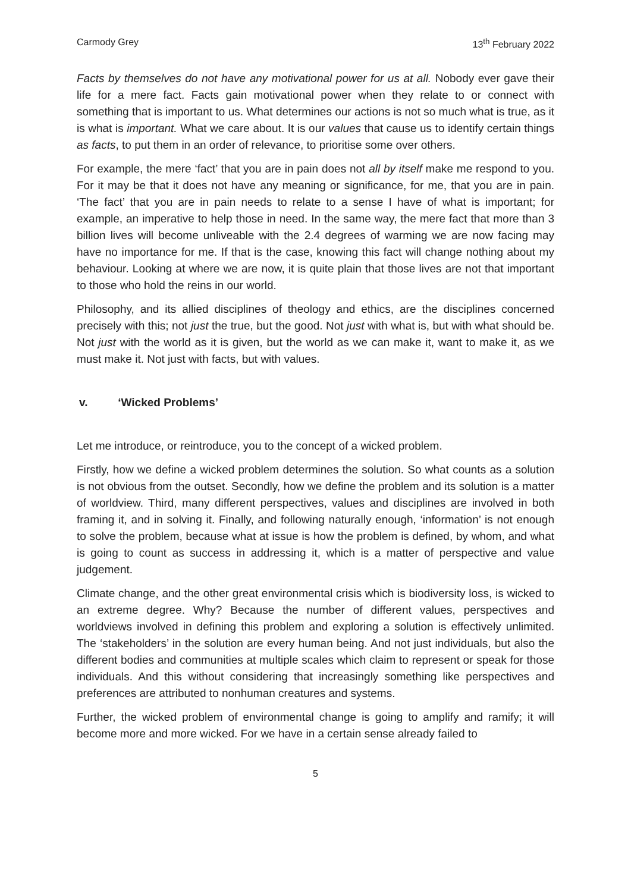Carmody Grey 13<sup>th</sup> February 2022
Facts by themselves do not have any motivational power for us at all. Nobody ever gave their life for a mere fact. Facts gain motivational power when they relate to or connect with something that is important to us. What determines our actions is not so much what is true, as it is what is important. What we care about. It is our values that cause us to identify certain things as facts, to put them in an order of relevance, to prioritise some over others.
For example, the mere ‘fact’ that you are in pain does not all by itself make me respond to you. For it may be that it does not have any meaning or significance, for me, that you are in pain. ‘The fact’ that you are in pain needs to relate to a sense I have of what is important; for example, an imperative to help those in need. In the same way, the mere fact that more than 3 billion lives will become unliveable with the 2.4 degrees of warming we are now facing may have no importance for me. If that is the case, knowing this fact will change nothing about my behaviour. Looking at where we are now, it is quite plain that those lives are not that important to those who hold the reins in our world.
Philosophy, and its allied disciplines of theology and ethics, are the disciplines concerned precisely with this; not just the true, but the good. Not just with what is, but with what should be. Not just with the world as it is given, but the world as we can make it, want to make it, as we must make it. Not just with facts, but with values.
v. ‘Wicked Problems’
Let me introduce, or reintroduce, you to the concept of a wicked problem.
Firstly, how we define a wicked problem determines the solution. So what counts as a solution is not obvious from the outset. Secondly, how we define the problem and its solution is a matter of worldview. Third, many different perspectives, values and disciplines are involved in both framing it, and in solving it. Finally, and following naturally enough, ‘information’ is not enough to solve the problem, because what at issue is how the problem is defined, by whom, and what is going to count as success in addressing it, which is a matter of perspective and value judgement.
Climate change, and the other great environmental crisis which is biodiversity loss, is wicked to an extreme degree. Why? Because the number of different values, perspectives and worldviews involved in defining this problem and exploring a solution is effectively unlimited. The ‘stakeholders’ in the solution are every human being. And not just individuals, but also the different bodies and communities at multiple scales which claim to represent or speak for those individuals. And this without considering that increasingly something like perspectives and preferences are attributed to nonhuman creatures and systems.
Further, the wicked problem of environmental change is going to amplify and ramify; it will become more and more wicked. For we have in a certain sense already failed to
5